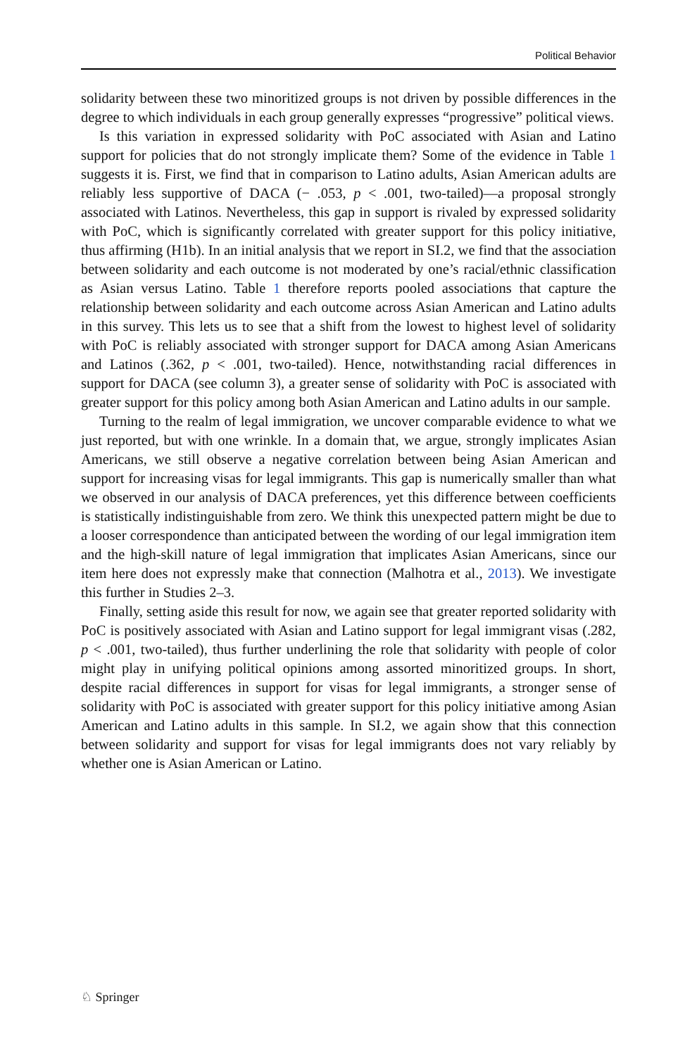Political Behavior
solidarity between these two minoritized groups is not driven by possible differences in the degree to which individuals in each group generally expresses “progressive” political views.
Is this variation in expressed solidarity with PoC associated with Asian and Latino support for policies that do not strongly implicate them? Some of the evidence in Table 1 suggests it is. First, we find that in comparison to Latino adults, Asian American adults are reliably less supportive of DACA (− .053, p < .001, two-tailed)—a proposal strongly associated with Latinos. Nevertheless, this gap in support is rivaled by expressed solidarity with PoC, which is significantly correlated with greater support for this policy initiative, thus affirming (H1b). In an initial analysis that we report in SI.2, we find that the association between solidarity and each outcome is not moderated by one’s racial/ethnic classification as Asian versus Latino. Table 1 therefore reports pooled associations that capture the relationship between solidarity and each outcome across Asian American and Latino adults in this survey. This lets us to see that a shift from the lowest to highest level of solidarity with PoC is reliably associated with stronger support for DACA among Asian Americans and Latinos (.362, p < .001, two-tailed). Hence, notwithstanding racial differences in support for DACA (see column 3), a greater sense of solidarity with PoC is associated with greater support for this policy among both Asian American and Latino adults in our sample.
Turning to the realm of legal immigration, we uncover comparable evidence to what we just reported, but with one wrinkle. In a domain that, we argue, strongly implicates Asian Americans, we still observe a negative correlation between being Asian American and support for increasing visas for legal immigrants. This gap is numerically smaller than what we observed in our analysis of DACA preferences, yet this difference between coefficients is statistically indistinguishable from zero. We think this unexpected pattern might be due to a looser correspondence than anticipated between the wording of our legal immigration item and the high-skill nature of legal immigration that implicates Asian Americans, since our item here does not expressly make that connection (Malhotra et al., 2013). We investigate this further in Studies 2–3.
Finally, setting aside this result for now, we again see that greater reported solidarity with PoC is positively associated with Asian and Latino support for legal immigrant visas (.282, p < .001, two-tailed), thus further underlining the role that solidarity with people of color might play in unifying political opinions among assorted minoritized groups. In short, despite racial differences in support for visas for legal immigrants, a stronger sense of solidarity with PoC is associated with greater support for this policy initiative among Asian American and Latino adults in this sample. In SI.2, we again show that this connection between solidarity and support for visas for legal immigrants does not vary reliably by whether one is Asian American or Latino.
♘ Springer